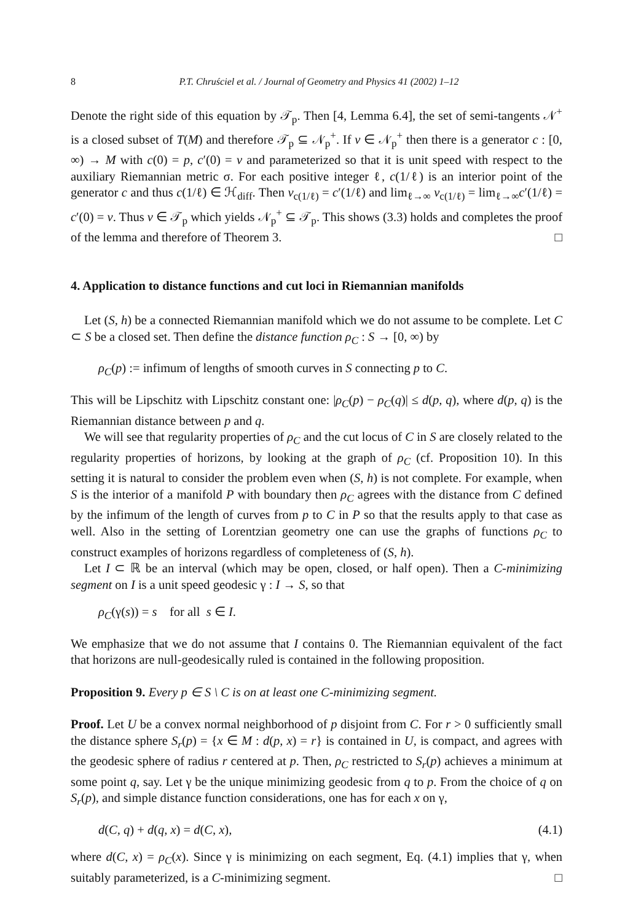8 P.T. Chruściel et al. / Journal of Geometry and Physics 41 (2002) 1–12
Denote the right side of this equation by 𝒯<sub>p</sub>. Then [4, Lemma 6.4], the set of semi-tangents 𝒩<sup>+</sup> is a closed subset of T(M) and therefore 𝒯<sub>p</sub> ⊆ 𝒩<sub>p</sub><sup>+</sup>. If v ∈ 𝒩<sub>p</sub><sup>+</sup> then there is a generator c : [0, ∞) → M with c(0) = p, c′(0) = v and parameterized so that it is unit speed with respect to the auxiliary Riemannian metric σ. For each positive integer ℓ, c(1/ℓ) is an interior point of the generator c and thus c(1/ℓ) ∈ ℋ<sub>diff</sub>. Then v<sub>c(1/ℓ)</sub> = c′(1/ℓ) and lim<sub>ℓ→∞</sub> v<sub>c(1/ℓ)</sub> = lim<sub>ℓ→∞</sub>c′(1/ℓ) = c′(0) = v. Thus v ∈ 𝒯<sub>p</sub> which yields 𝒩<sub>p</sub><sup>+</sup> ⊆ 𝒯<sub>p</sub>. This shows (3.3) holds and completes the proof of the lemma and therefore of Theorem 3. □
4. Application to distance functions and cut loci in Riemannian manifolds
Let (S, h) be a connected Riemannian manifold which we do not assume to be complete. Let C ⊂ S be a closed set. Then define the distance function ρ<sub>C</sub> : S → [0, ∞) by
ρ<sub>C</sub>(p) := infimum of lengths of smooth curves in S connecting p to C.
This will be Lipschitz with Lipschitz constant one: |ρ<sub>C</sub>(p) − ρ<sub>C</sub>(q)| ≤ d(p, q), where d(p, q) is the Riemannian distance between p and q.
We will see that regularity properties of ρ<sub>C</sub> and the cut locus of C in S are closely related to the regularity properties of horizons, by looking at the graph of ρ<sub>C</sub> (cf. Proposition 10). In this setting it is natural to consider the problem even when (S, h) is not complete. For example, when S is the interior of a manifold P with boundary then ρ<sub>C</sub> agrees with the distance from C defined by the infimum of the length of curves from p to C in P so that the results apply to that case as well. Also in the setting of Lorentzian geometry one can use the graphs of functions ρ<sub>C</sub> to construct examples of horizons regardless of completeness of (S, h).
Let I ⊂ ℝ be an interval (which may be open, closed, or half open). Then a C-minimizing segment on I is a unit speed geodesic γ : I → S, so that
ρ<sub>C</sub>(γ(s)) = s for all s ∈ I.
We emphasize that we do not assume that I contains 0. The Riemannian equivalent of the fact that horizons are null-geodesically ruled is contained in the following proposition.
Proposition 9. Every p ∈ S \ C is on at least one C-minimizing segment.
Proof. Let U be a convex normal neighborhood of p disjoint from C. For r > 0 sufficiently small the distance sphere S<sub>r</sub>(p) = {x ∈ M : d(p, x) = r} is contained in U, is compact, and agrees with the geodesic sphere of radius r centered at p. Then, ρ<sub>C</sub> restricted to S<sub>r</sub>(p) achieves a minimum at some point q, say. Let γ be the unique minimizing geodesic from q to p. From the choice of q on S<sub>r</sub>(p), and simple distance function considerations, one has for each x on γ,
d(C, q) + d(q, x) = d(C, x), (4.1)
where d(C, x) = ρ<sub>C</sub>(x). Since γ is minimizing on each segment, Eq. (4.1) implies that γ, when suitably parameterized, is a C-minimizing segment. □